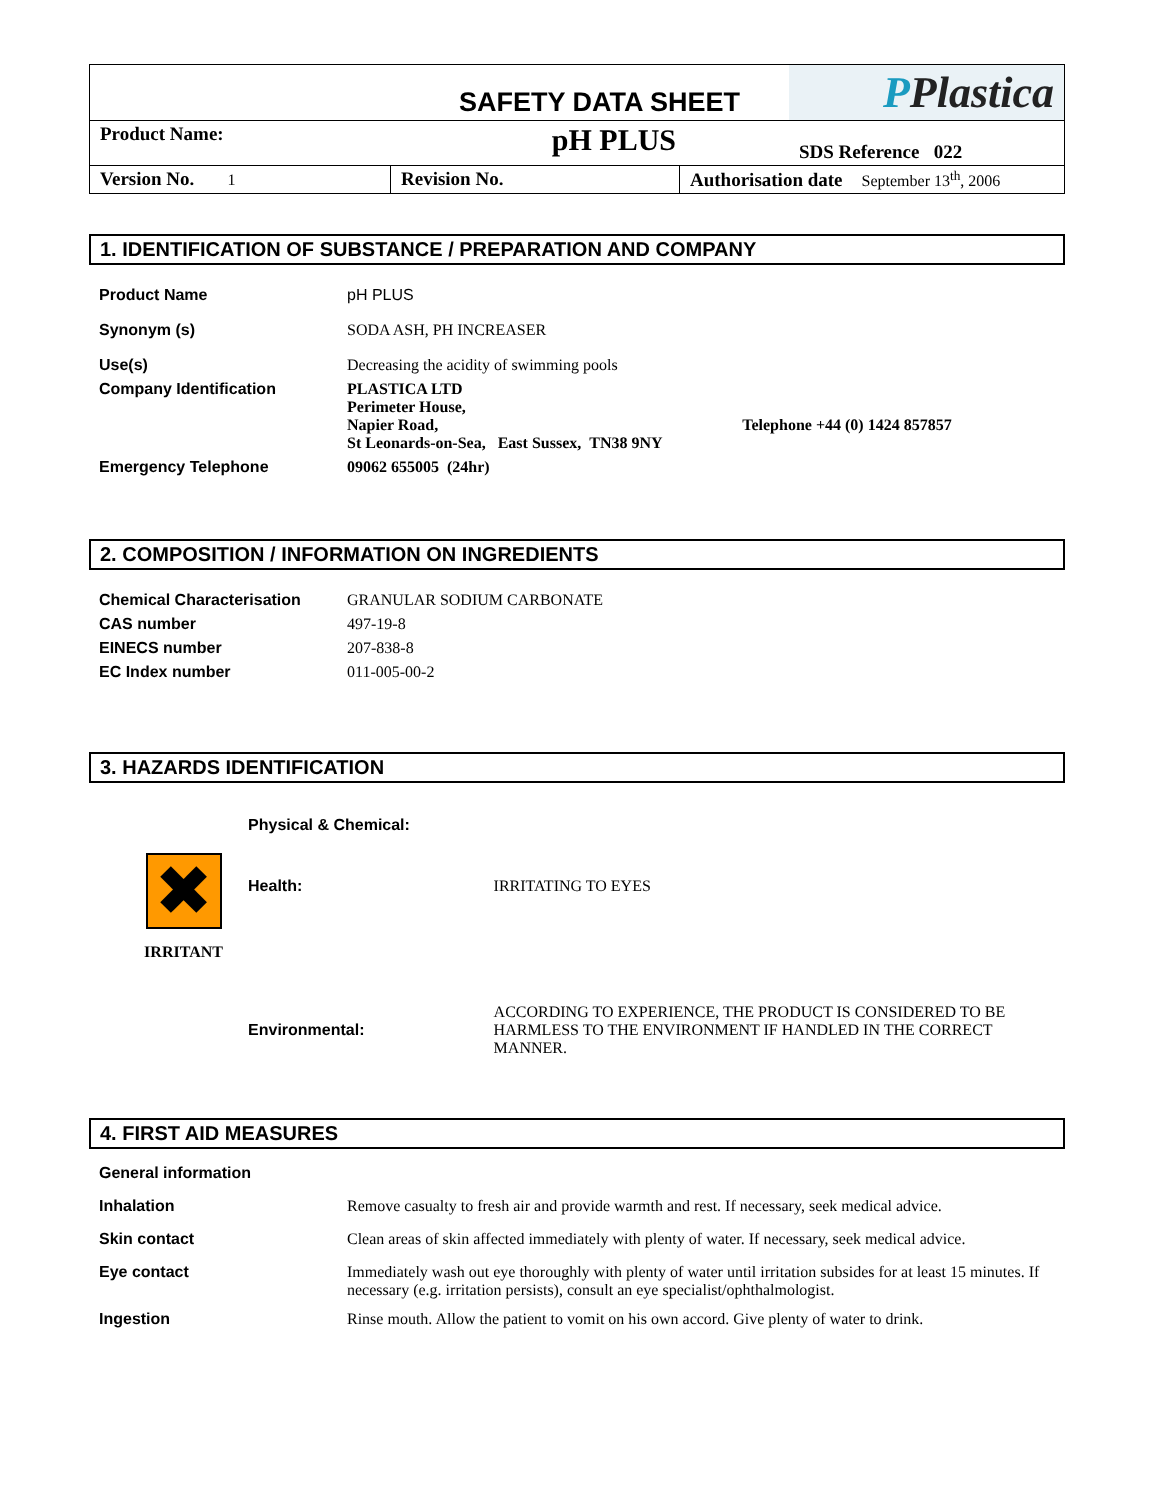| SAFETY DATA SHEET | | P Plastica |
| Product Name: | pH PLUS | SDS Reference 022 |
| Version No. 1 | Revision No. | Authorisation date September 13<sup>th</sup>, 2006 |
1. IDENTIFICATION OF SUBSTANCE / PREPARATION AND COMPANY
| Product Name | pH PLUS |
| Synonym (s) | SODA ASH, PH INCREASER |
| Use(s) | Decreasing the acidity of swimming pools |
| Company Identification | PLASTICA LTD Perimeter House, Napier Road, Telephone +44 (0) 1424 857857 St Leonards-on-Sea, East Sussex, TN38 9NY |
| Emergency Telephone | 09062 655005 (24hr) |
2. COMPOSITION / INFORMATION ON INGREDIENTS
| Chemical Characterisation | GRANULAR SODIUM CARBONATE |
| CAS number | 497-19-8 |
| EINECS number | 207-838-8 |
| EC Index number | 011-005-00-2 |
3. HAZARDS IDENTIFICATION
| ✖ IRRITANT | Physical & Chemical: | |
| | Health: | IRRITATING TO EYES |
| | Environmental: | ACCORDING TO EXPERIENCE, THE PRODUCT IS CONSIDERED TO BE HARMLESS TO THE ENVIRONMENT IF HANDLED IN THE CORRECT MANNER. |
4. FIRST AID MEASURES
| General information | |
| Inhalation | Remove casualty to fresh air and provide warmth and rest. If necessary, seek medical advice. |
| Skin contact | Clean areas of skin affected immediately with plenty of water. If necessary, seek medical advice. |
| Eye contact | Immediately wash out eye thoroughly with plenty of water until irritation subsides for at least 15 minutes. If necessary (e.g. irritation persists), consult an eye specialist/ophthalmologist. |
| Ingestion | Rinse mouth. Allow the patient to vomit on his own accord. Give plenty of water to drink. |